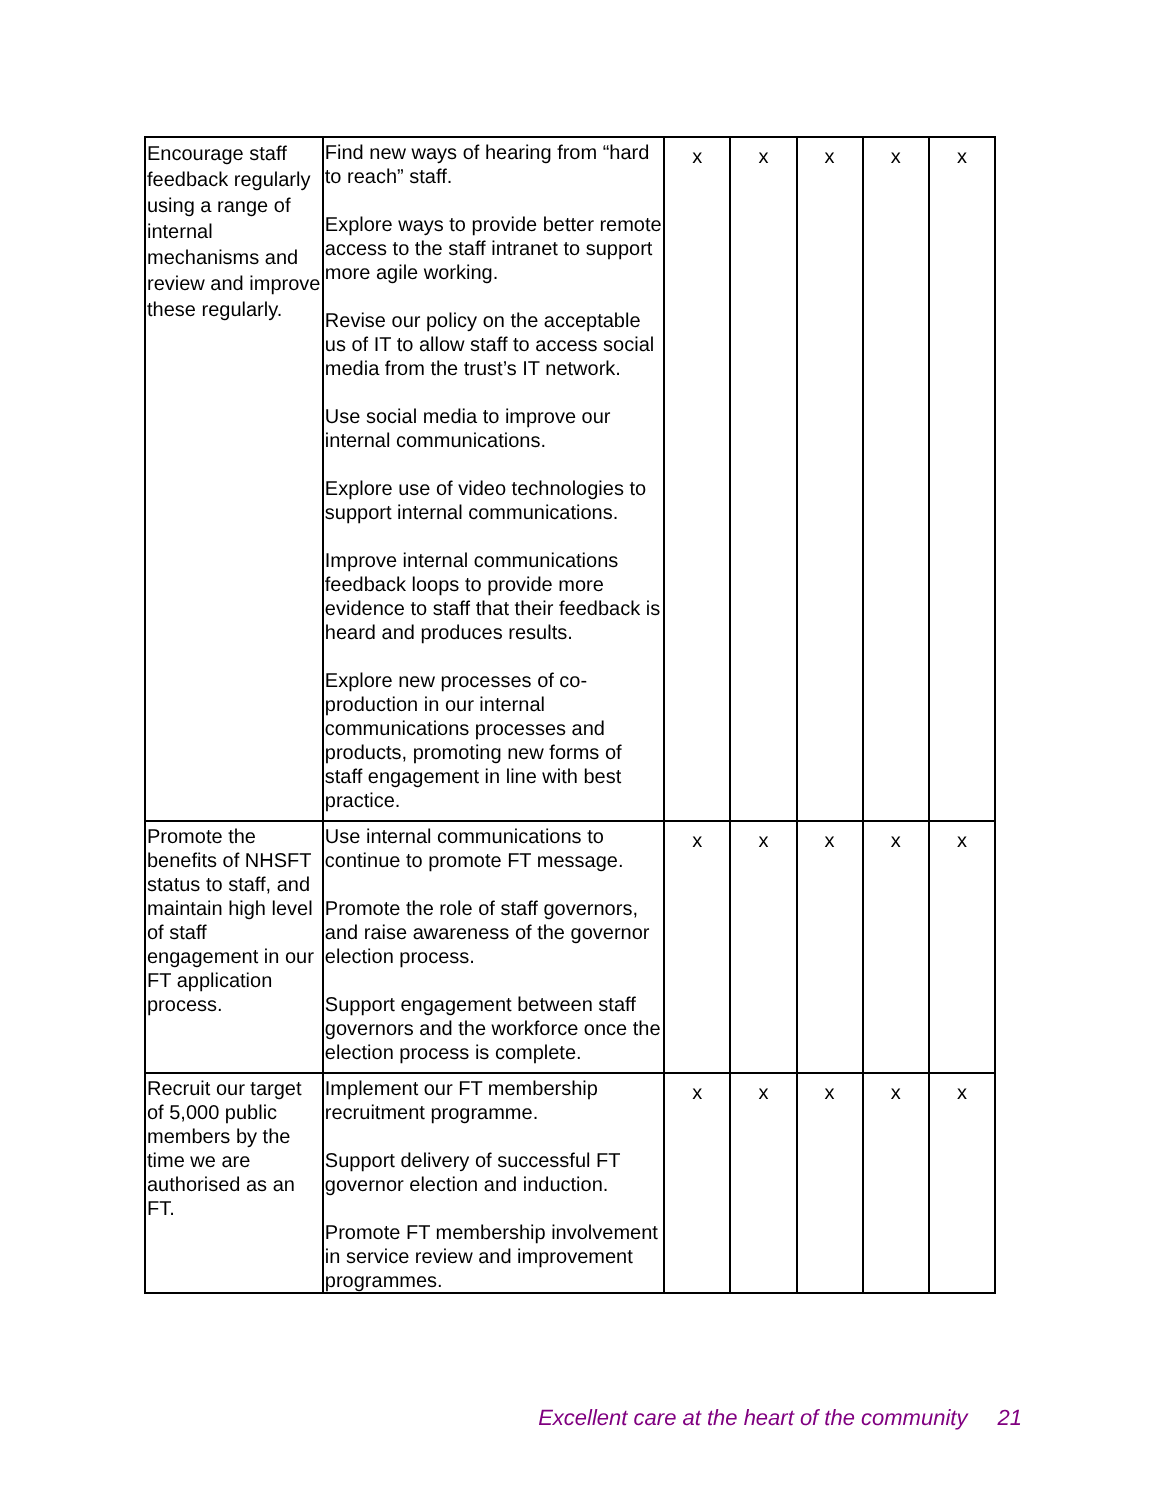| Encourage staff feedback regularly using a range of internal mechanisms and review and improve these regularly. | Find new ways of hearing from “hard to reach” staff. Explore ways to provide better remote access to the staff intranet to support more agile working. Revise our policy on the acceptable us of IT to allow staff to access social media from the trust’s IT network. Use social media to improve our internal communications. Explore use of video technologies to support internal communications. Improve internal communications feedback loops to provide more evidence to staff that their feedback is heard and produces results. Explore new processes of co-production in our internal communications processes and products, promoting new forms of staff engagement in line with best practice. | x | x | x | x | x |
| Promote the benefits of NHSFT status to staff, and maintain high level of staff engagement in our FT application process. | Use internal communications to continue to promote FT message. Promote the role of staff governors, and raise awareness of the governor election process. Support engagement between staff governors and the workforce once the election process is complete. | x | x | x | x | x |
| Recruit our target of 5,000 public members by the time we are authorised as an FT. | Implement our FT membership recruitment programme. Support delivery of successful FT governor election and induction. Promote FT membership involvement in service review and improvement programmes. | x | x | x | x | x |
Excellent care at the heart of the community 21